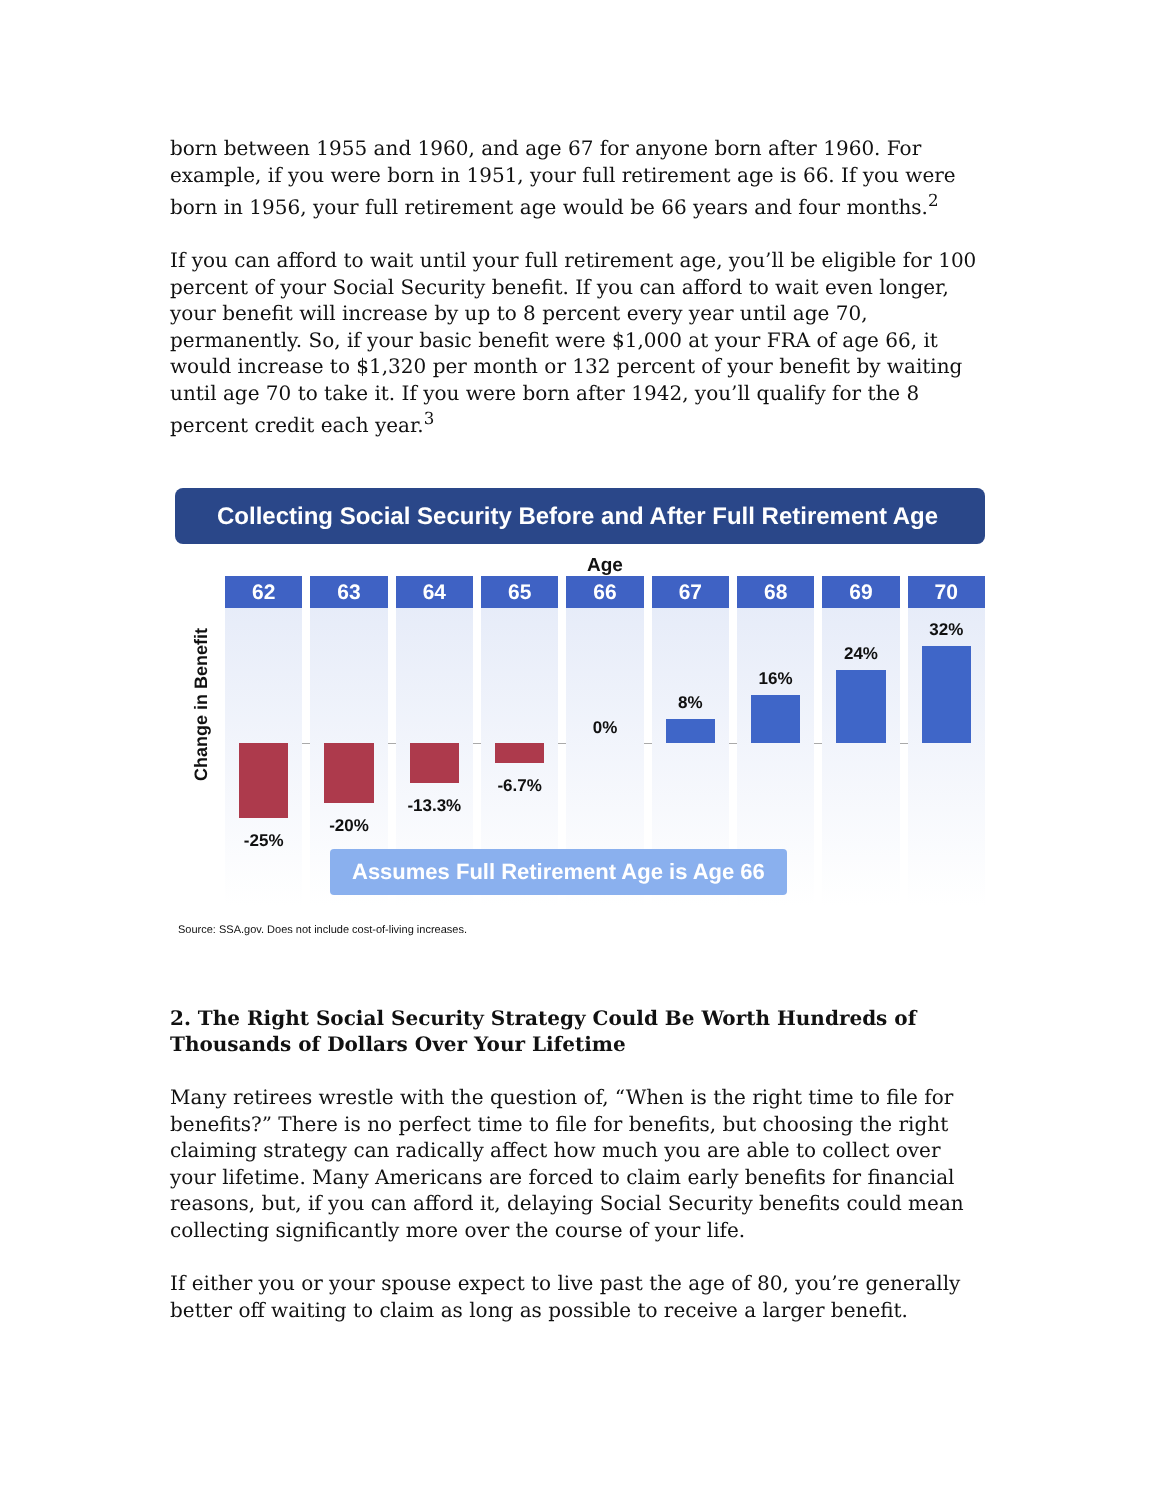born between 1955 and 1960, and age 67 for anyone born after 1960. For example, if you were born in 1951, your full retirement age is 66. If you were born in 1956, your full retirement age would be 66 years and four months.<sup>2</sup>
If you can afford to wait until your full retirement age, you’ll be eligible for 100 percent of your Social Security benefit. If you can afford to wait even longer, your benefit will increase by up to 8 percent every year until age 70, permanently. So, if your basic benefit were $1,000 at your FRA of age 66, it would increase to $1,320 per month or 132 percent of your benefit by waiting until age 70 to take it. If you were born after 1942, you’ll qualify for the 8 percent credit each year.<sup>3</sup>
Collecting Social Security Before and After Full Retirement Age
Change in Benefit
Age
62
-25%
63
-20%
64
-13.3%
65
-6.7%
66
0%
67
8%
68
16%
69
24%
70
32%
Assumes Full Retirement Age is Age 66
Source: SSA.gov. Does not include cost-of-living increases.
2. The Right Social Security Strategy Could Be Worth Hundreds of Thousands of Dollars Over Your Lifetime
Many retirees wrestle with the question of, “When is the right time to file for benefits?” There is no perfect time to file for benefits, but choosing the right claiming strategy can radically affect how much you are able to collect over your lifetime. Many Americans are forced to claim early benefits for financial reasons, but, if you can afford it, delaying Social Security benefits could mean collecting significantly more over the course of your life.
If either you or your spouse expect to live past the age of 80, you’re generally better off waiting to claim as long as possible to receive a larger benefit.